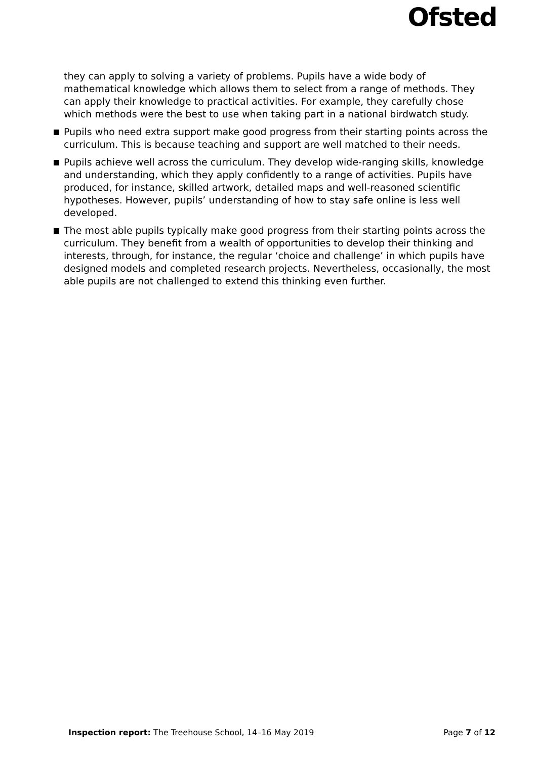Ofsted
they can apply to solving a variety of problems. Pupils have a wide body of mathematical knowledge which allows them to select from a range of methods. They can apply their knowledge to practical activities. For example, they carefully chose which methods were the best to use when taking part in a national birdwatch study.
Pupils who need extra support make good progress from their starting points across the curriculum. This is because teaching and support are well matched to their needs.
Pupils achieve well across the curriculum. They develop wide-ranging skills, knowledge and understanding, which they apply confidently to a range of activities. Pupils have produced, for instance, skilled artwork, detailed maps and well-reasoned scientific hypotheses. However, pupils’ understanding of how to stay safe online is less well developed.
The most able pupils typically make good progress from their starting points across the curriculum. They benefit from a wealth of opportunities to develop their thinking and interests, through, for instance, the regular ‘choice and challenge’ in which pupils have designed models and completed research projects. Nevertheless, occasionally, the most able pupils are not challenged to extend this thinking even further.
Inspection report: The Treehouse School, 14–16 May 2019
Page 7 of 12